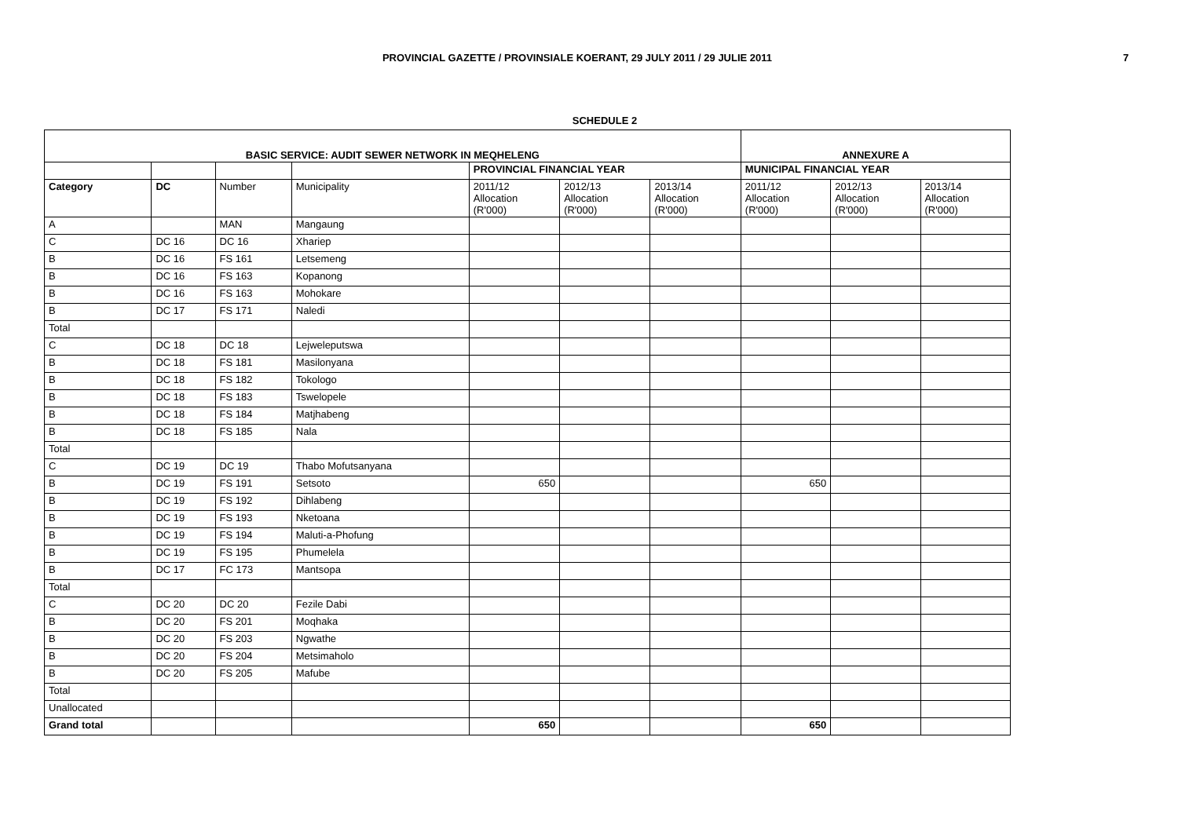PROVINCIAL GAZETTE / PROVINSIALE KOERANT, 29 JULY 2011 / 29 JULIE 2011
7
SCHEDULE 2
| BASIC SERVICE: AUDIT SEWER NETWORK IN MEQHELENG | | | | | | | ANNEXURE A | | |
| --- | --- | --- | --- | --- | --- | --- | --- | --- | --- |
| | | | | PROVINCIAL FINANCIAL YEAR | | | MUNICIPAL FINANCIAL YEAR | | |
| Category | DC | Number | Municipality | 2011/12 Allocation (R'000) | 2012/13 Allocation (R'000) | 2013/14 Allocation (R'000) | 2011/12 Allocation (R'000) | 2012/13 Allocation (R'000) | 2013/14 Allocation (R'000) |
| A | | MAN | Mangaung | | | | | | |
| C | DC 16 | DC 16 | Xhariep | | | | | | |
| B | DC 16 | FS 161 | Letsemeng | | | | | | |
| B | DC 16 | FS 163 | Kopanong | | | | | | |
| B | DC 16 | FS 163 | Mohokare | | | | | | |
| B | DC 17 | FS 171 | Naledi | | | | | | |
| Total | | | | | | | | | |
| C | DC 18 | DC 18 | Lejweleputswa | | | | | | |
| B | DC 18 | FS 181 | Masilonyana | | | | | | |
| B | DC 18 | FS 182 | Tokologo | | | | | | |
| B | DC 18 | FS 183 | Tswelopele | | | | | | |
| B | DC 18 | FS 184 | Matjhabeng | | | | | | |
| B | DC 18 | FS 185 | Nala | | | | | | |
| Total | | | | | | | | | |
| C | DC 19 | DC 19 | Thabo Mofutsanyana | | | | | | |
| B | DC 19 | FS 191 | Setsoto | 650 | | | 650 | | |
| B | DC 19 | FS 192 | Dihlabeng | | | | | | |
| B | DC 19 | FS 193 | Nketoana | | | | | | |
| B | DC 19 | FS 194 | Maluti-a-Phofung | | | | | | |
| B | DC 19 | FS 195 | Phumelela | | | | | | |
| B | DC 17 | FC 173 | Mantsopa | | | | | | |
| Total | | | | | | | | | |
| C | DC 20 | DC 20 | Fezile Dabi | | | | | | |
| B | DC 20 | FS 201 | Moqhaka | | | | | | |
| B | DC 20 | FS 203 | Ngwathe | | | | | | |
| B | DC 20 | FS 204 | Metsimaholo | | | | | | |
| B | DC 20 | FS 205 | Mafube | | | | | | |
| Total | | | | | | | | | |
| Unallocated | | | | | | | | | |
| Grand total | | | | 650 | | | 650 | | |